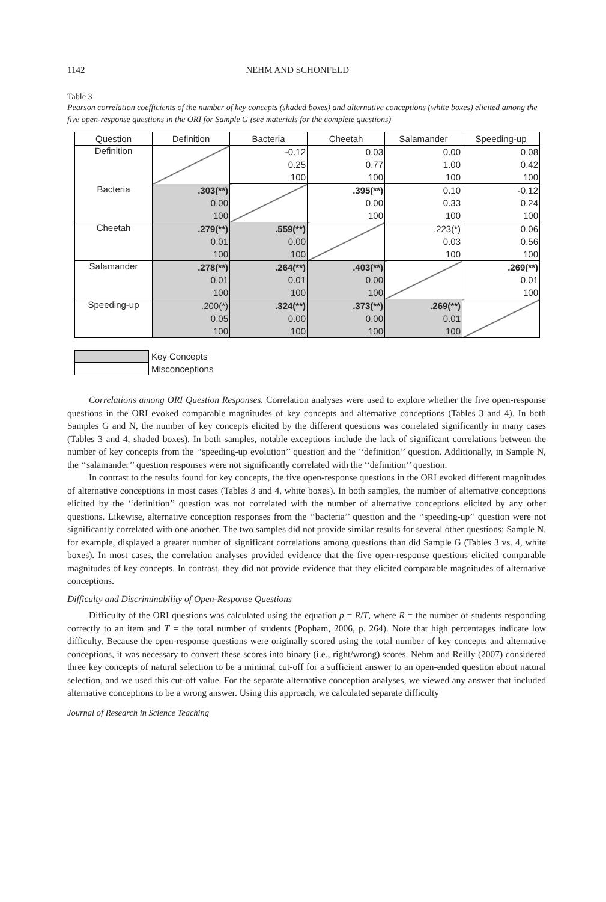1142 NEHM AND SCHONFELD
Table 3
Pearson correlation coefficients of the number of key concepts (shaded boxes) and alternative conceptions (white boxes) elicited among the five open-response questions in the ORI for Sample G (see materials for the complete questions)
| Question | Definition | Bacteria | Cheetah | Salamander | Speeding-up |
| --- | --- | --- | --- | --- | --- |
| Definition | | -0.12 | 0.03 | 0.00 | 0.08 |
| | | 0.25 | 0.77 | 1.00 | 0.42 |
| | | 100 | 100 | 100 | 100 |
| Bacteria | .303(**) | | .395(**) | 0.10 | -0.12 |
| | 0.00 | | 0.00 | 0.33 | 0.24 |
| | 100 | | 100 | 100 | 100 |
| Cheetah | .279(**) | .559(**) | | .223(*) | 0.06 |
| | 0.01 | 0.00 | | 0.03 | 0.56 |
| | 100 | 100 | | 100 | 100 |
| Salamander | .278(**) | .264(**) | .403(**) | | .269(**) |
| | 0.01 | 0.01 | 0.00 | | 0.01 |
| | 100 | 100 | 100 | | 100 |
| Speeding-up | .200(*) | .324(**) | .373(**) | .269(**) | |
| | 0.05 | 0.00 | 0.00 | 0.01 | |
| | 100 | 100 | 100 | 100 | |
Key Concepts
Misconceptions
Correlations among ORI Question Responses. Correlation analyses were used to explore whether the five open-response questions in the ORI evoked comparable magnitudes of key concepts and alternative conceptions (Tables 3 and 4). In both Samples G and N, the number of key concepts elicited by the different questions was correlated significantly in many cases (Tables 3 and 4, shaded boxes). In both samples, notable exceptions include the lack of significant correlations between the number of key concepts from the ‘‘speeding-up evolution’’ question and the ‘‘definition’’ question. Additionally, in Sample N, the ‘‘salamander’’ question responses were not significantly correlated with the ‘‘definition’’ question.
In contrast to the results found for key concepts, the five open-response questions in the ORI evoked different magnitudes of alternative conceptions in most cases (Tables 3 and 4, white boxes). In both samples, the number of alternative conceptions elicited by the ‘‘definition’’ question was not correlated with the number of alternative conceptions elicited by any other questions. Likewise, alternative conception responses from the ‘‘bacteria’’ question and the ‘‘speeding-up’’ question were not significantly correlated with one another. The two samples did not provide similar results for several other questions; Sample N, for example, displayed a greater number of significant correlations among questions than did Sample G (Tables 3 vs. 4, white boxes). In most cases, the correlation analyses provided evidence that the five open-response questions elicited comparable magnitudes of key concepts. In contrast, they did not provide evidence that they elicited comparable magnitudes of alternative conceptions.
Difficulty and Discriminability of Open-Response Questions
Difficulty of the ORI questions was calculated using the equation p = R/T, where R = the number of students responding correctly to an item and T = the total number of students (Popham, 2006, p. 264). Note that high percentages indicate low difficulty. Because the open-response questions were originally scored using the total number of key concepts and alternative conceptions, it was necessary to convert these scores into binary (i.e., right/wrong) scores. Nehm and Reilly (2007) considered three key concepts of natural selection to be a minimal cut-off for a sufficient answer to an open-ended question about natural selection, and we used this cut-off value. For the separate alternative conception analyses, we viewed any answer that included alternative conceptions to be a wrong answer. Using this approach, we calculated separate difficulty
Journal of Research in Science Teaching